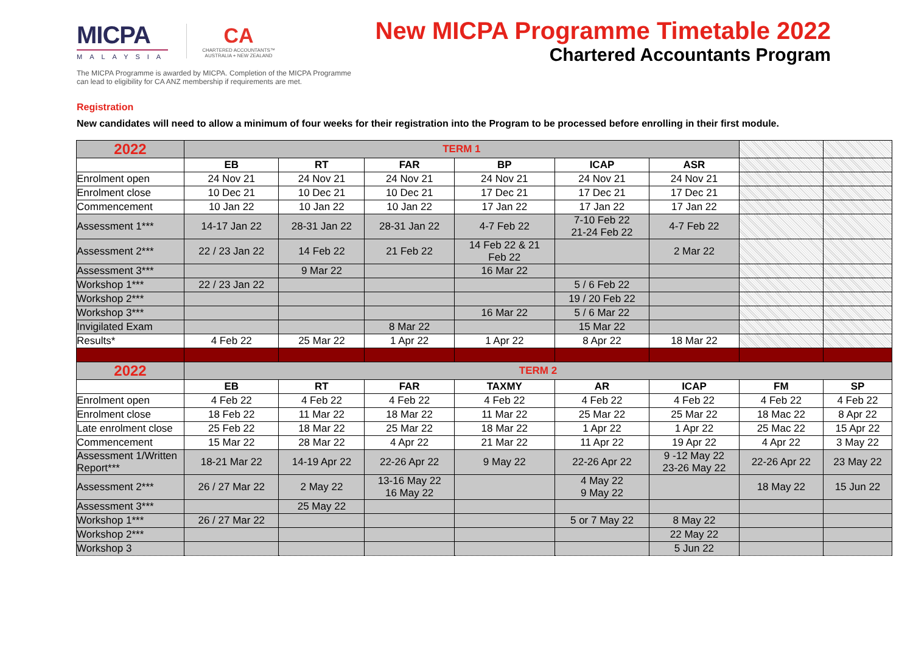MICPA
MALAYSIA
CA
CHARTERED ACCOUNTANTS™
AUSTRALIA + NEW ZEALAND
New MICPA Programme Timetable 2022
Chartered Accountants Program
The MICPA Programme is awarded by MICPA. Completion of the MICPA Programme
can lead to eligibility for CA ANZ membership if requirements are met.
Registration
New candidates will need to allow a minimum of four weeks for their registration into the Program to be processed before enrolling in their first module.
| 2022 | TERM 1 | | | | | | | |
| | EB | RT | FAR | BP | ICAP | ASR | | |
| Enrolment open | 24 Nov 21 | 24 Nov 21 | 24 Nov 21 | 24 Nov 21 | 24 Nov 21 | 24 Nov 21 | | |
| Enrolment close | 10 Dec 21 | 10 Dec 21 | 10 Dec 21 | 17 Dec 21 | 17 Dec 21 | 17 Dec 21 | | |
| Commencement | 10 Jan 22 | 10 Jan 22 | 10 Jan 22 | 17 Jan 22 | 17 Jan 22 | 17 Jan 22 | | |
| Assessment 1*** | 14-17 Jan 22 | 28-31 Jan 22 | 28-31 Jan 22 | 4-7 Feb 22 | 7-10 Feb 22 21-24 Feb 22 | 4-7 Feb 22 | | |
| Assessment 2*** | 22 / 23 Jan 22 | 14 Feb 22 | 21 Feb 22 | 14 Feb 22 & 21 Feb 22 | | 2 Mar 22 | | |
| Assessment 3*** | | 9 Mar 22 | | 16 Mar 22 | | | | |
| Workshop 1*** | 22 / 23 Jan 22 | | | | 5 / 6 Feb 22 | | | |
| Workshop 2*** | | | | | 19 / 20 Feb 22 | | | |
| Workshop 3*** | | | | 16 Mar 22 | 5 / 6 Mar 22 | | | |
| Invigilated Exam | | | 8 Mar 22 | | 15 Mar 22 | | | |
| Results* | 4 Feb 22 | 25 Mar 22 | 1 Apr 22 | 1 Apr 22 | 8 Apr 22 | 18 Mar 22 | | |
| 2022 | TERM 2 | | | | | | | |
| | EB | RT | FAR | TAXMY | AR | ICAP | FM | SP |
| Enrolment open | 4 Feb 22 | 4 Feb 22 | 4 Feb 22 | 4 Feb 22 | 4 Feb 22 | 4 Feb 22 | 4 Feb 22 | 4 Feb 22 |
| Enrolment close | 18 Feb 22 | 11 Mar 22 | 18 Mar 22 | 11 Mar 22 | 25 Mar 22 | 25 Mar 22 | 18 Mac 22 | 8 Apr 22 |
| Late enrolment close | 25 Feb 22 | 18 Mar 22 | 25 Mar 22 | 18 Mar 22 | 1 Apr 22 | 1 Apr 22 | 25 Mac 22 | 15 Apr 22 |
| Commencement | 15 Mar 22 | 28 Mar 22 | 4 Apr 22 | 21 Mar 22 | 11 Apr 22 | 19 Apr 22 | 4 Apr 22 | 3 May 22 |
| Assessment 1/Written Report*** | 18-21 Mar 22 | 14-19 Apr 22 | 22-26 Apr 22 | 9 May 22 | 22-26 Apr 22 | 9 -12 May 22 23-26 May 22 | 22-26 Apr 22 | 23 May 22 |
| Assessment 2*** | 26 / 27 Mar 22 | 2 May 22 | 13-16 May 22 16 May 22 | | 4 May 22 9 May 22 | | 18 May 22 | 15 Jun 22 |
| Assessment 3*** | | 25 May 22 | | | | | | |
| Workshop 1*** | 26 / 27 Mar 22 | | | | 5 or 7 May 22 | 8 May 22 | | |
| Workshop 2*** | | | | | | 22 May 22 | | |
| Workshop 3 | | | | | | 5 Jun 22 | | |